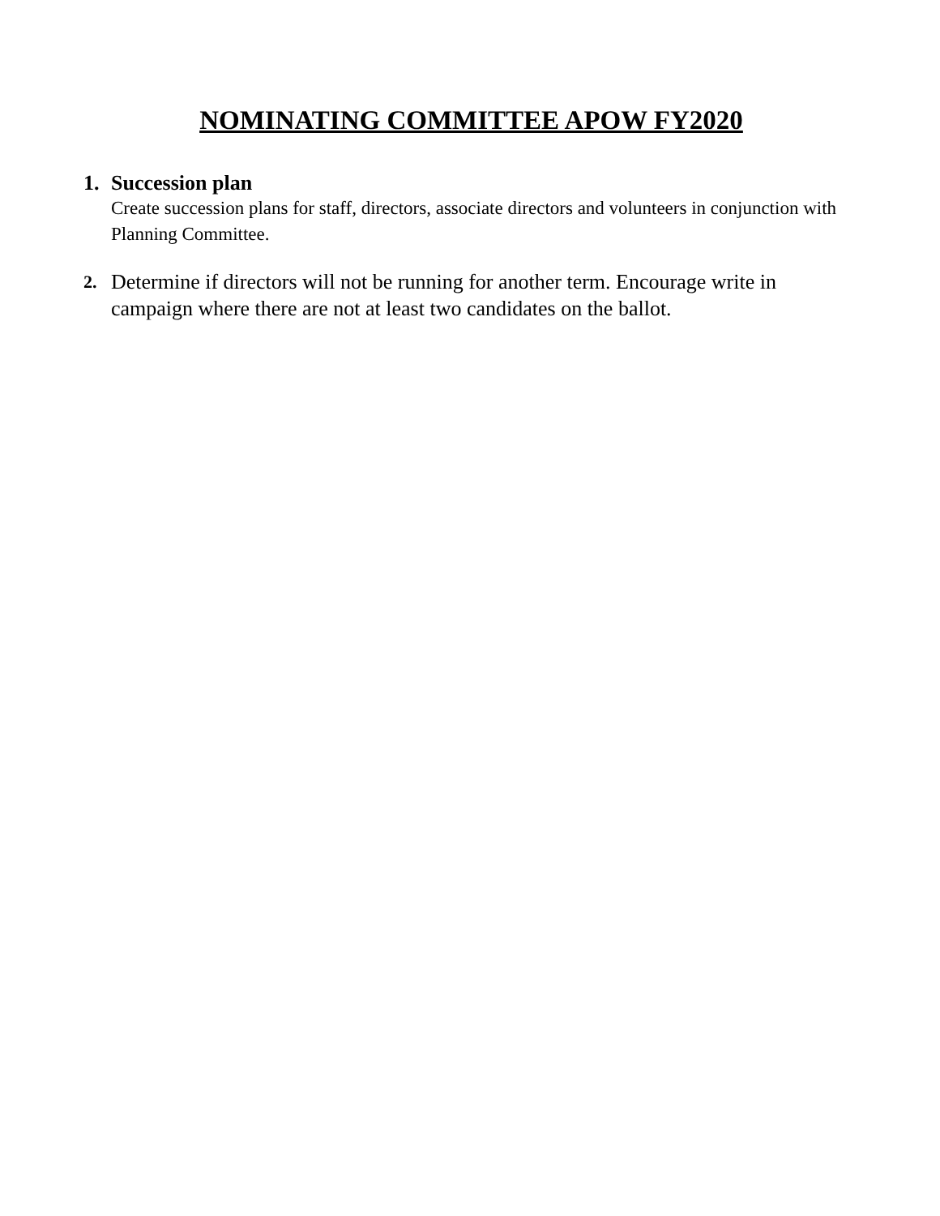NOMINATING COMMITTEE APOW FY2020
1.
Succession plan
Create succession plans for staff, directors, associate directors and volunteers in conjunction with Planning Committee.
2.
Determine if directors will not be running for another term. Encourage write in campaign where there are not at least two candidates on the ballot.